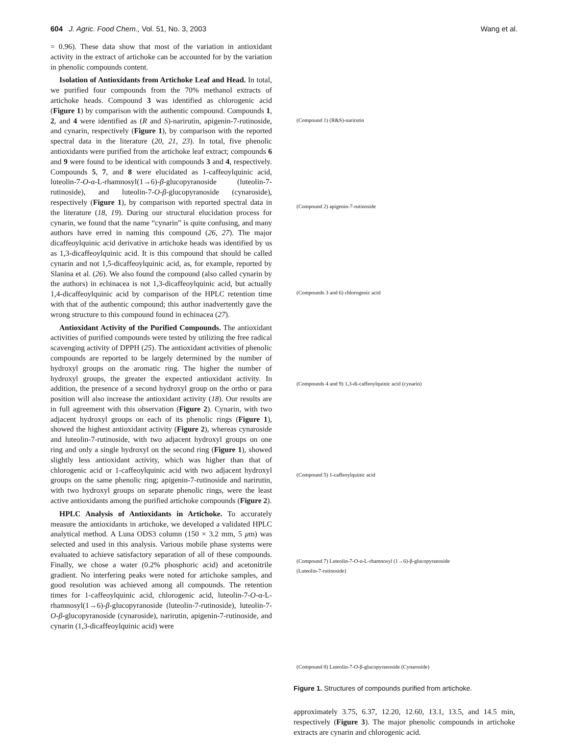604 J. Agric. Food Chem., Vol. 51, No. 3, 2003 Wang et al.
= 0.96). These data show that most of the variation in antioxidant activity in the extract of artichoke can be accounted for by the variation in phenolic compounds content.
Isolation of Antioxidants from Artichoke Leaf and Head. In total, we purified four compounds from the 70% methanol extracts of artichoke heads. Compound 3 was identified as chlorogenic acid (Figure 1) by comparison with the authentic compound. Compounds 1, 2, and 4 were identified as (R and S)-narirutin, apigenin-7-rutinoside, and cynarin, respectively (Figure 1), by comparison with the reported spectral data in the literature (20, 21, 23). In total, five phenolic antioxidants were purified from the artichoke leaf extract; compounds 6 and 9 were found to be identical with compounds 3 and 4, respectively. Compounds 5, 7, and 8 were elucidated as 1-caffeoylquinic acid, luteolin-7-O-α-L-rhamnosyl(1→6)-β-glucopyranoside (luteolin-7-rutinoside), and luteolin-7-O-β-glucopyranoside (cynaroside), respectively (Figure 1), by comparison with reported spectral data in the literature (18, 19). During our structural elucidation process for cynarin, we found that the name “cynarin” is quite confusing, and many authors have erred in naming this compound (26, 27). The major dicaffeoylquinic acid derivative in artichoke heads was identified by us as 1,3-dicaffeoylquinic acid. It is this compound that should be called cynarin and not 1,5-dicaffeoylquinic acid, as, for example, reported by Slanina et al. (26). We also found the compound (also called cynarin by the authors) in echinacea is not 1,3-dicaffeoylquinic acid, but actually 1,4-dicaffeoylquinic acid by comparison of the HPLC retention time with that of the authentic compound; this author inadvertently gave the wrong structure to this compound found in echinacea (27).
Antioxidant Activity of the Purified Compounds. The antioxidant activities of purified compounds were tested by utilizing the free radical scavenging activity of DPPH (25). The antioxidant activities of phenolic compounds are reported to be largely determined by the number of hydroxyl groups on the aromatic ring. The higher the number of hydroxyl groups, the greater the expected antioxidant activity. In addition, the presence of a second hydroxyl group on the ortho or para position will also increase the antioxidant activity (18). Our results are in full agreement with this observation (Figure 2). Cynarin, with two adjacent hydroxyl groups on each of its phenolic rings (Figure 1), showed the highest antioxidant activity (Figure 2), whereas cynaroside and luteolin-7-rutinoside, with two adjacent hydroxyl groups on one ring and only a single hydroxyl on the second ring (Figure 1), showed slightly less antioxidant activity, which was higher than that of chlorogenic acid or 1-caffeoylquinic acid with two adjacent hydroxyl groups on the same phenolic ring; apigenin-7-rutinoside and narirutin, with two hydroxyl groups on separate phenolic rings, were the least active antioxidants among the purified artichoke compounds (Figure 2).
HPLC Analysis of Antioxidants in Artichoke. To accurately measure the antioxidants in artichoke, we developed a validated HPLC analytical method. A Luna ODS3 column (150 × 3.2 mm, 5 μm) was selected and used in this analysis. Various mobile phase systems were evaluated to achieve satisfactory separation of all of these compounds. Finally, we chose a water (0.2% phosphoric acid) and acetonitrile gradient. No interfering peaks were noted for artichoke samples, and good resolution was achieved among all compounds. The retention times for 1-caffeoylquinic acid, chlorogenic acid, luteolin-7-O-α-L-rhamnosyl(1→6)-β-glucopyranoside (luteolin-7-rutinoside), luteolin-7-O-β-glucopyranoside (cynaroside), narirutin, apigenin-7-rutinoside, and cynarin (1,3-dicaffeoylquinic acid) were
(Compound 1) (R&S)-narirutin
(Compound 2) apigenin-7-rutinoside
(Compounds 3 and 6) chlorogenic acid
(Compounds 4 and 9) 1,3-di-caffeoylquinic acid (cynarin)
(Compound 5) 1-caffeoylquinic acid
(Compound 7) Luteolin-7-O-α-L-rhamnosyl (1→6)-β-glucopyranoside
(Luteolin-7-rutinoside)
(Compound 8) Luteolin-7-O-β-glucopyranoside (Cynaroside)
Figure 1. Structures of compounds purified from artichoke.
approximately 3.75, 6.37, 12.20, 12.60, 13.1, 13.5, and 14.5 min, respectively (Figure 3). The major phenolic compounds in artichoke extracts are cynarin and chlorogenic acid.